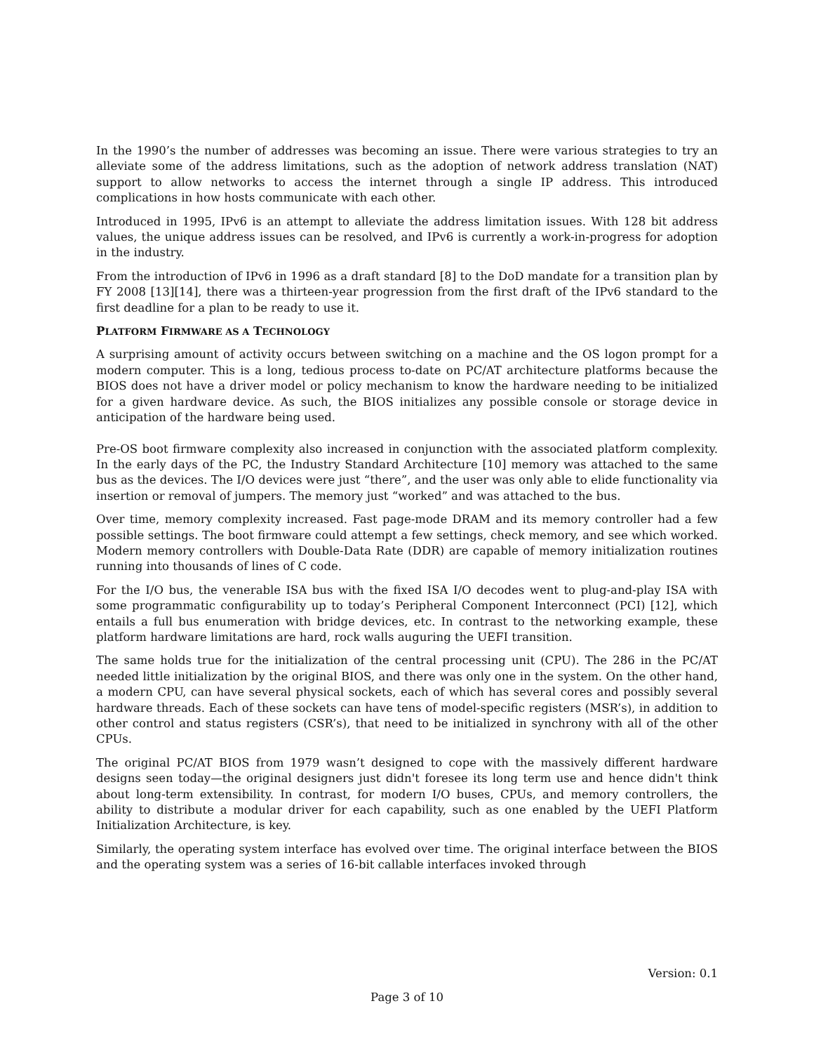In the 1990’s the number of addresses was becoming an issue. There were various strategies to try an alleviate some of the address limitations, such as the adoption of network address translation (NAT) support to allow networks to access the internet through a single IP address. This introduced complications in how hosts communicate with each other.
Introduced in 1995, IPv6 is an attempt to alleviate the address limitation issues. With 128 bit address values, the unique address issues can be resolved, and IPv6 is currently a work-in-progress for adoption in the industry.
From the introduction of IPv6 in 1996 as a draft standard [8] to the DoD mandate for a transition plan by FY 2008 [13][14], there was a thirteen-year progression from the first draft of the IPv6 standard to the first deadline for a plan to be ready to use it.
PLATFORM FIRMWARE AS A TECHNOLOGY
A surprising amount of activity occurs between switching on a machine and the OS logon prompt for a modern computer. This is a long, tedious process to-date on PC/AT architecture platforms because the BIOS does not have a driver model or policy mechanism to know the hardware needing to be initialized for a given hardware device. As such, the BIOS initializes any possible console or storage device in anticipation of the hardware being used.
Pre-OS boot firmware complexity also increased in conjunction with the associated platform complexity. In the early days of the PC, the Industry Standard Architecture [10] memory was attached to the same bus as the devices. The I/O devices were just “there”, and the user was only able to elide functionality via insertion or removal of jumpers. The memory just “worked” and was attached to the bus.
Over time, memory complexity increased. Fast page-mode DRAM and its memory controller had a few possible settings. The boot firmware could attempt a few settings, check memory, and see which worked. Modern memory controllers with Double-Data Rate (DDR) are capable of memory initialization routines running into thousands of lines of C code.
For the I/O bus, the venerable ISA bus with the fixed ISA I/O decodes went to plug-and-play ISA with some programmatic configurability up to today’s Peripheral Component Interconnect (PCI) [12], which entails a full bus enumeration with bridge devices, etc. In contrast to the networking example, these platform hardware limitations are hard, rock walls auguring the UEFI transition.
The same holds true for the initialization of the central processing unit (CPU). The 286 in the PC/AT needed little initialization by the original BIOS, and there was only one in the system. On the other hand, a modern CPU, can have several physical sockets, each of which has several cores and possibly several hardware threads. Each of these sockets can have tens of model-specific registers (MSR’s), in addition to other control and status registers (CSR’s), that need to be initialized in synchrony with all of the other CPUs.
The original PC/AT BIOS from 1979 wasn’t designed to cope with the massively different hardware designs seen today—the original designers just didn't foresee its long term use and hence didn't think about long-term extensibility. In contrast, for modern I/O buses, CPUs, and memory controllers, the ability to distribute a modular driver for each capability, such as one enabled by the UEFI Platform Initialization Architecture, is key.
Similarly, the operating system interface has evolved over time. The original interface between the BIOS and the operating system was a series of 16-bit callable interfaces invoked through
Version: 0.1
Page 3 of 10